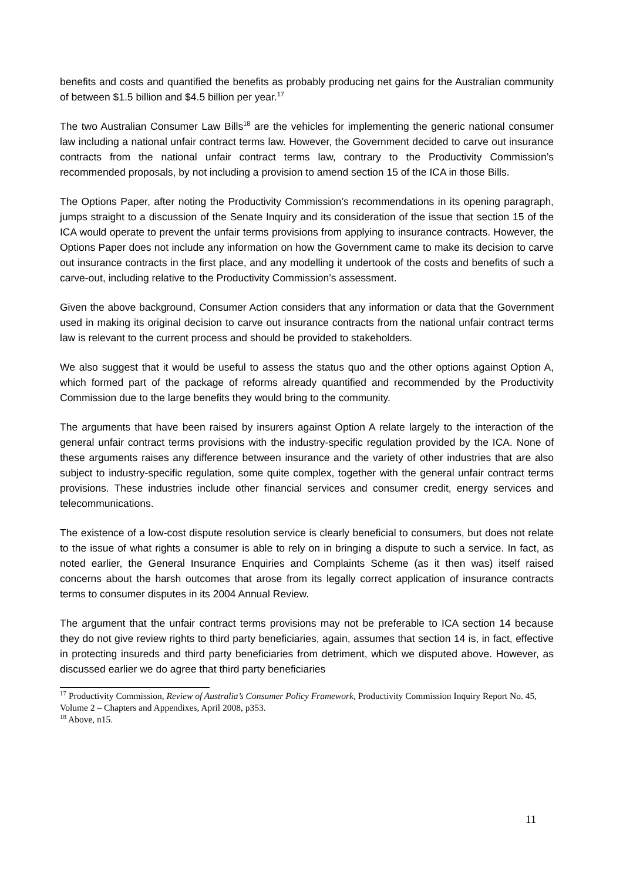benefits and costs and quantified the benefits as probably producing net gains for the Australian community of between $1.5 billion and $4.5 billion per year.<sup>17</sup>
The two Australian Consumer Law Bills<sup>18</sup> are the vehicles for implementing the generic national consumer law including a national unfair contract terms law. However, the Government decided to carve out insurance contracts from the national unfair contract terms law, contrary to the Productivity Commission’s recommended proposals, by not including a provision to amend section 15 of the ICA in those Bills.
The Options Paper, after noting the Productivity Commission’s recommendations in its opening paragraph, jumps straight to a discussion of the Senate Inquiry and its consideration of the issue that section 15 of the ICA would operate to prevent the unfair terms provisions from applying to insurance contracts. However, the Options Paper does not include any information on how the Government came to make its decision to carve out insurance contracts in the first place, and any modelling it undertook of the costs and benefits of such a carve-out, including relative to the Productivity Commission’s assessment.
Given the above background, Consumer Action considers that any information or data that the Government used in making its original decision to carve out insurance contracts from the national unfair contract terms law is relevant to the current process and should be provided to stakeholders.
We also suggest that it would be useful to assess the status quo and the other options against Option A, which formed part of the package of reforms already quantified and recommended by the Productivity Commission due to the large benefits they would bring to the community.
The arguments that have been raised by insurers against Option A relate largely to the interaction of the general unfair contract terms provisions with the industry-specific regulation provided by the ICA. None of these arguments raises any difference between insurance and the variety of other industries that are also subject to industry-specific regulation, some quite complex, together with the general unfair contract terms provisions. These industries include other financial services and consumer credit, energy services and telecommunications.
The existence of a low-cost dispute resolution service is clearly beneficial to consumers, but does not relate to the issue of what rights a consumer is able to rely on in bringing a dispute to such a service. In fact, as noted earlier, the General Insurance Enquiries and Complaints Scheme (as it then was) itself raised concerns about the harsh outcomes that arose from its legally correct application of insurance contracts terms to consumer disputes in its 2004 Annual Review.
The argument that the unfair contract terms provisions may not be preferable to ICA section 14 because they do not give review rights to third party beneficiaries, again, assumes that section 14 is, in fact, effective in protecting insureds and third party beneficiaries from detriment, which we disputed above. However, as discussed earlier we do agree that third party beneficiaries
<sup>17</sup> Productivity Commission, Review of Australia’s Consumer Policy Framework, Productivity Commission Inquiry Report No. 45, Volume 2 – Chapters and Appendixes, April 2008, p353.
<sup>18</sup> Above, n15.
11